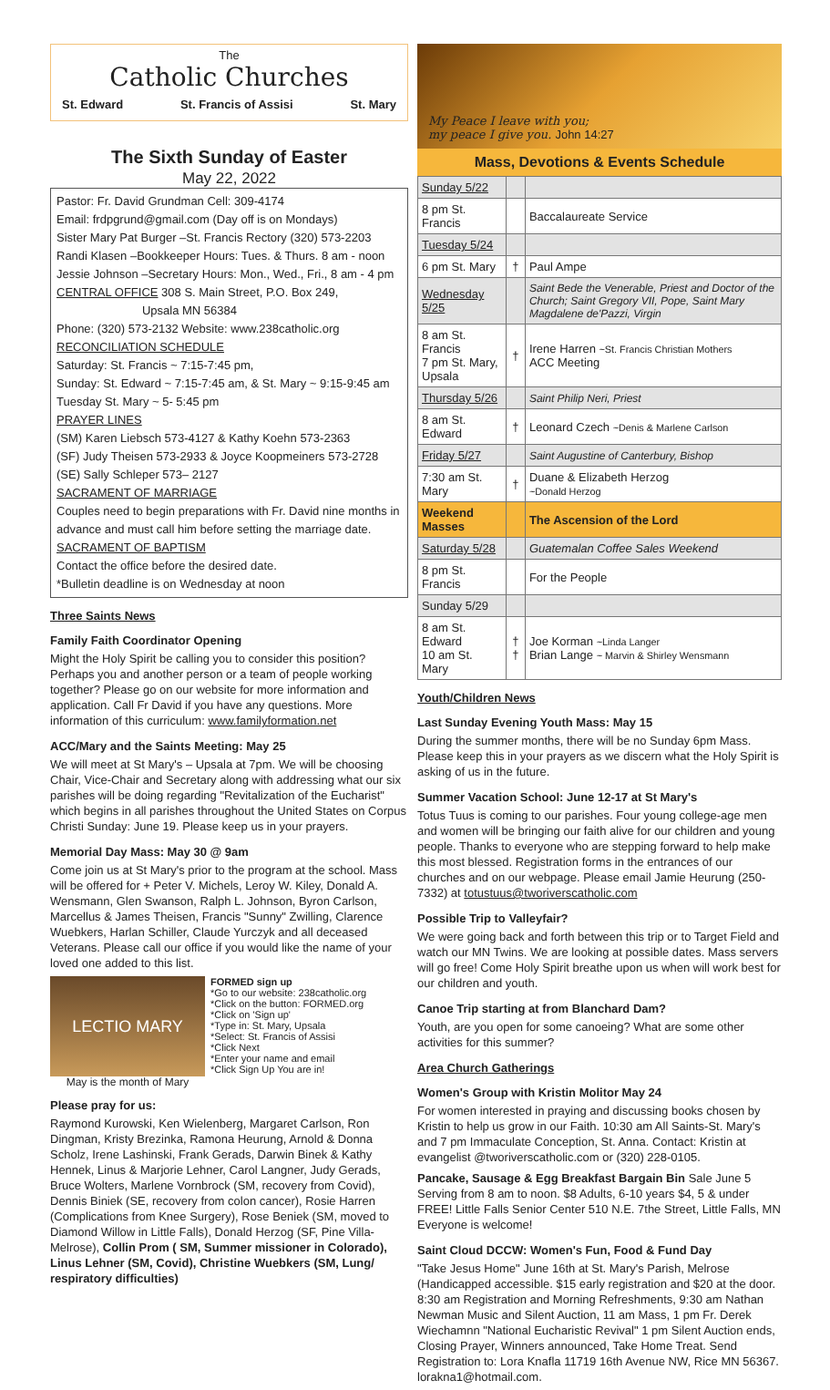The
Catholic Churches
St. Edward St. Francis of Assisi St. Mary
The Sixth Sunday of Easter
May 22, 2022
Pastor: Fr. David Grundman Cell: 309-4174
Email: frdpgrund@gmail.com (Day off is on Mondays)
Sister Mary Pat Burger –St. Francis Rectory (320) 573-2203
Randi Klasen –Bookkeeper Hours: Tues. & Thurs. 8 am - noon
Jessie Johnson –Secretary Hours: Mon., Wed., Fri., 8 am - 4 pm
CENTRAL OFFICE 308 S. Main Street, P.O. Box 249,
Upsala MN 56384
Phone: (320) 573-2132 Website: www.238catholic.org
RECONCILIATION SCHEDULE
Saturday: St. Francis ~ 7:15-7:45 pm,
Sunday: St. Edward ~ 7:15-7:45 am, & St. Mary ~ 9:15-9:45 am
Tuesday St. Mary ~ 5- 5:45 pm
PRAYER LINES
(SM) Karen Liebsch 573-4127 & Kathy Koehn 573-2363
(SF) Judy Theisen 573-2933 & Joyce Koopmeiners 573-2728
(SE) Sally Schleper 573– 2127
SACRAMENT OF MARRIAGE
Couples need to begin preparations with Fr. David nine months in advance and must call him before setting the marriage date.
SACRAMENT OF BAPTISM
Contact the office before the desired date.
*Bulletin deadline is on Wednesday at noon
Three Saints News
Family Faith Coordinator Opening
Might the Holy Spirit be calling you to consider this position? Perhaps you and another person or a team of people working together? Please go on our website for more information and application. Call Fr David if you have any questions. More information of this curriculum: www.familyformation.net
ACC/Mary and the Saints Meeting: May 25
We will meet at St Mary's – Upsala at 7pm. We will be choosing Chair, Vice-Chair and Secretary along with addressing what our six parishes will be doing regarding "Revitalization of the Eucharist" which begins in all parishes throughout the United States on Corpus Christi Sunday: June 19. Please keep us in your prayers.
Memorial Day Mass: May 30 @ 9am
Come join us at St Mary's prior to the program at the school. Mass will be offered for + Peter V. Michels, Leroy W. Kiley, Donald A. Wensmann, Glen Swanson, Ralph L. Johnson, Byron Carlson, Marcellus & James Theisen, Francis "Sunny" Zwilling, Clarence Wuebkers, Harlan Schiller, Claude Yurczyk and all deceased Veterans. Please call our office if you would like the name of your loved one added to this list.
LECTIO MARY
May is the month of Mary
FORMED sign up
*Go to our website: 238catholic.org
*Click on the button: FORMED.org
*Click on 'Sign up'
*Type in: St. Mary, Upsala
*Select: St. Francis of Assisi
*Click Next
*Enter your name and email
*Click Sign Up You are in!
Please pray for us:
Raymond Kurowski, Ken Wielenberg, Margaret Carlson, Ron Dingman, Kristy Brezinka, Ramona Heurung, Arnold & Donna Scholz, Irene Lashinski, Frank Gerads, Darwin Binek & Kathy Hennek, Linus & Marjorie Lehner, Carol Langner, Judy Gerads, Bruce Wolters, Marlene Vornbrock (SM, recovery from Covid), Dennis Biniek (SE, recovery from colon cancer), Rosie Harren (Complications from Knee Surgery), Rose Beniek (SM, moved to Diamond Willow in Little Falls), Donald Herzog (SF, Pine Villa-Melrose), Collin Prom ( SM, Summer missioner in Colorado), Linus Lehner (SM, Covid), Christine Wuebkers (SM, Lung/ respiratory difficulties)
My Peace I leave with you;
my peace I give you. John 14:27
Mass, Devotions & Events Schedule
| Sunday 5/22 | | |
| 8 pm St. Francis | | Baccalaureate Service |
| Tuesday 5/24 | | |
| 6 pm St. Mary | † | Paul Ampe |
| Wednesday 5/25 | | Saint Bede the Venerable, Priest and Doctor of the Church; Saint Gregory VII, Pope, Saint Mary Magdalene de'Pazzi, Virgin |
| 8 am St. Francis 7 pm St. Mary, Upsala | † | Irene Harren ~St. Francis Christian Mothers ACC Meeting |
| Thursday 5/26 | | Saint Philip Neri, Priest |
| 8 am St. Edward | † | Leonard Czech ~Denis & Marlene Carlson |
| Friday 5/27 | | Saint Augustine of Canterbury, Bishop |
| 7:30 am St. Mary | † | Duane & Elizabeth Herzog ~Donald Herzog |
| Weekend Masses | | The Ascension of the Lord |
| Saturday 5/28 | | Guatemalan Coffee Sales Weekend |
| 8 pm St. Francis | | For the People |
| Sunday 5/29 | | |
| 8 am St. Edward 10 am St. Mary | † † | Joe Korman ~Linda Langer Brian Lange ~ Marvin & Shirley Wensmann |
Youth/Children News
Last Sunday Evening Youth Mass: May 15
During the summer months, there will be no Sunday 6pm Mass. Please keep this in your prayers as we discern what the Holy Spirit is asking of us in the future.
Summer Vacation School: June 12-17 at St Mary's
Totus Tuus is coming to our parishes. Four young college-age men and women will be bringing our faith alive for our children and young people. Thanks to everyone who are stepping forward to help make this most blessed. Registration forms in the entrances of our churches and on our webpage. Please email Jamie Heurung (250-7332) at totustuus@tworiverscatholic.com
Possible Trip to Valleyfair?
We were going back and forth between this trip or to Target Field and watch our MN Twins. We are looking at possible dates. Mass servers will go free! Come Holy Spirit breathe upon us when will work best for our children and youth.
Canoe Trip starting at from Blanchard Dam?
Youth, are you open for some canoeing? What are some other activities for this summer?
Area Church Gatherings
Women's Group with Kristin Molitor May 24
For women interested in praying and discussing books chosen by Kristin to help us grow in our Faith. 10:30 am All Saints-St. Mary's and 7 pm Immaculate Conception, St. Anna. Contact: Kristin at evangelist @tworiverscatholic.com or (320) 228-0105.
Pancake, Sausage & Egg Breakfast Bargain Bin Sale June 5 Serving from 8 am to noon. $8 Adults, 6-10 years $4, 5 & under FREE! Little Falls Senior Center 510 N.E. 7the Street, Little Falls, MN Everyone is welcome!
Saint Cloud DCCW: Women's Fun, Food & Fund Day
"Take Jesus Home" June 16th at St. Mary's Parish, Melrose (Handicapped accessible. $15 early registration and $20 at the door. 8:30 am Registration and Morning Refreshments, 9:30 am Nathan Newman Music and Silent Auction, 11 am Mass, 1 pm Fr. Derek Wiechamnn "National Eucharistic Revival" 1 pm Silent Auction ends, Closing Prayer, Winners announced, Take Home Treat. Send Registration to: Lora Knafla 11719 16th Avenue NW, Rice MN 56367. lorakna1@hotmail.com.